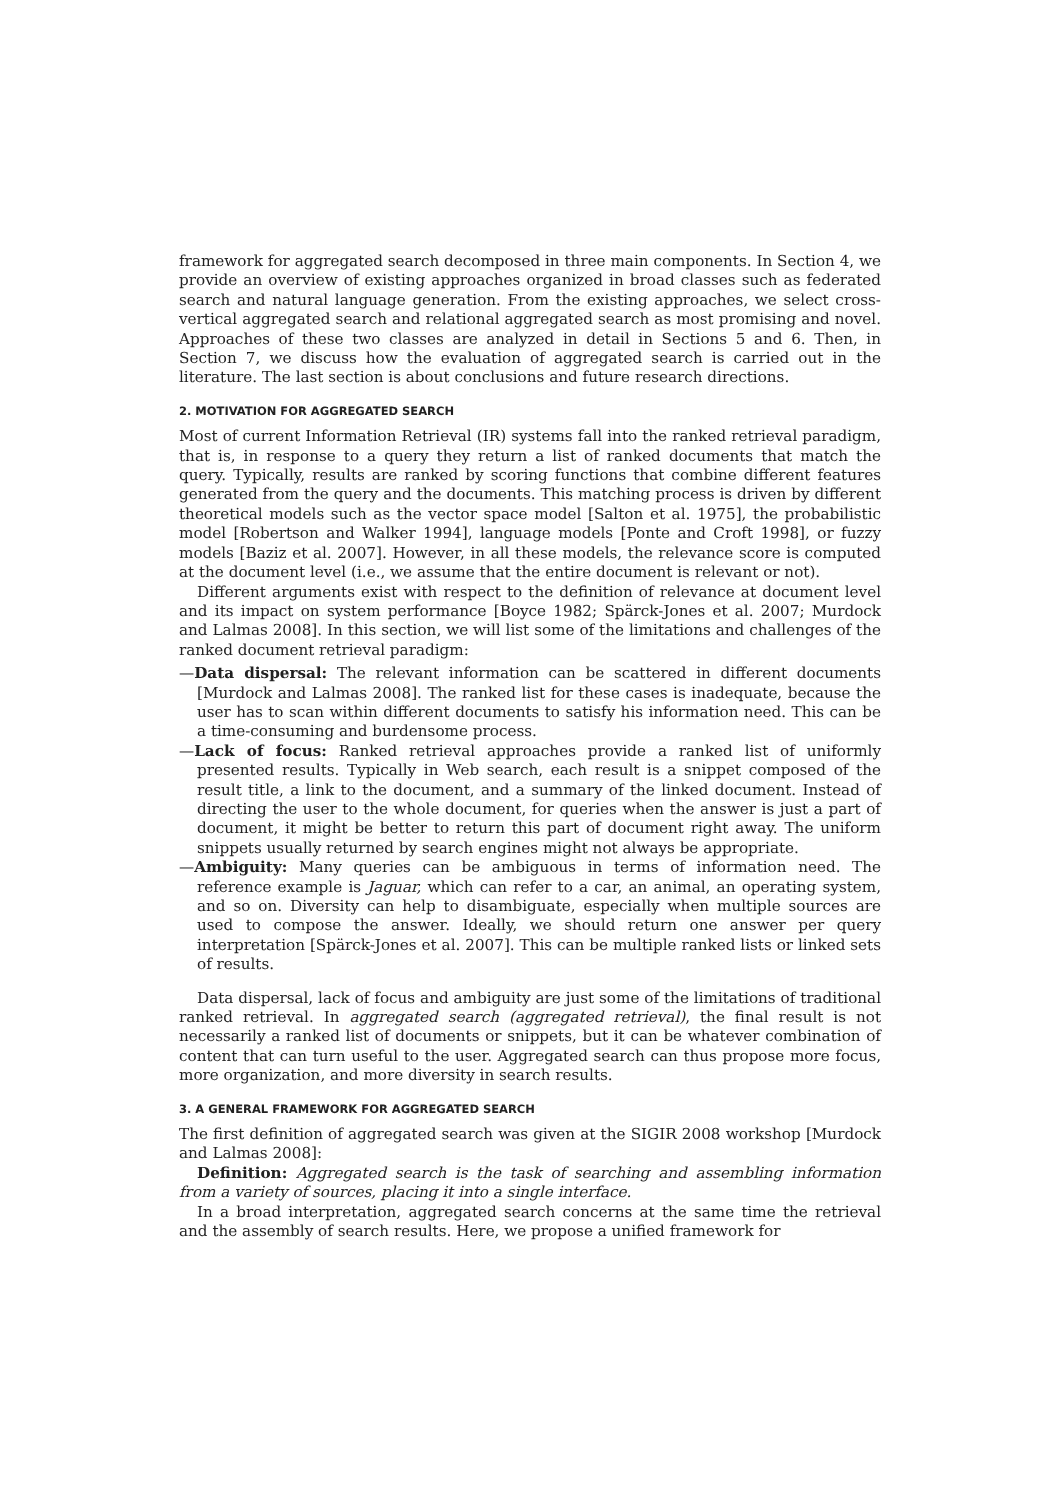framework for aggregated search decomposed in three main components. In Section 4, we provide an overview of existing approaches organized in broad classes such as federated search and natural language generation. From the existing approaches, we select cross-vertical aggregated search and relational aggregated search as most promising and novel. Approaches of these two classes are analyzed in detail in Sections 5 and 6. Then, in Section 7, we discuss how the evaluation of aggregated search is carried out in the literature. The last section is about conclusions and future research directions.
2. MOTIVATION FOR AGGREGATED SEARCH
Most of current Information Retrieval (IR) systems fall into the ranked retrieval paradigm, that is, in response to a query they return a list of ranked documents that match the query. Typically, results are ranked by scoring functions that combine different features generated from the query and the documents. This matching process is driven by different theoretical models such as the vector space model [Salton et al. 1975], the probabilistic model [Robertson and Walker 1994], language models [Ponte and Croft 1998], or fuzzy models [Baziz et al. 2007]. However, in all these models, the relevance score is computed at the document level (i.e., we assume that the entire document is relevant or not).
Different arguments exist with respect to the definition of relevance at document level and its impact on system performance [Boyce 1982; Spärck-Jones et al. 2007; Murdock and Lalmas 2008]. In this section, we will list some of the limitations and challenges of the ranked document retrieval paradigm:
—Data dispersal: The relevant information can be scattered in different documents [Murdock and Lalmas 2008]. The ranked list for these cases is inadequate, because the user has to scan within different documents to satisfy his information need. This can be a time-consuming and burdensome process.
—Lack of focus: Ranked retrieval approaches provide a ranked list of uniformly presented results. Typically in Web search, each result is a snippet composed of the result title, a link to the document, and a summary of the linked document. Instead of directing the user to the whole document, for queries when the answer is just a part of document, it might be better to return this part of document right away. The uniform snippets usually returned by search engines might not always be appropriate.
—Ambiguity: Many queries can be ambiguous in terms of information need. The reference example is Jaguar, which can refer to a car, an animal, an operating system, and so on. Diversity can help to disambiguate, especially when multiple sources are used to compose the answer. Ideally, we should return one answer per query interpretation [Spärck-Jones et al. 2007]. This can be multiple ranked lists or linked sets of results.
Data dispersal, lack of focus and ambiguity are just some of the limitations of traditional ranked retrieval. In aggregated search (aggregated retrieval), the final result is not necessarily a ranked list of documents or snippets, but it can be whatever combination of content that can turn useful to the user. Aggregated search can thus propose more focus, more organization, and more diversity in search results.
3. A GENERAL FRAMEWORK FOR AGGREGATED SEARCH
The first definition of aggregated search was given at the SIGIR 2008 workshop [Murdock and Lalmas 2008]:
Definition: Aggregated search is the task of searching and assembling information from a variety of sources, placing it into a single interface.
In a broad interpretation, aggregated search concerns at the same time the retrieval and the assembly of search results. Here, we propose a unified framework for